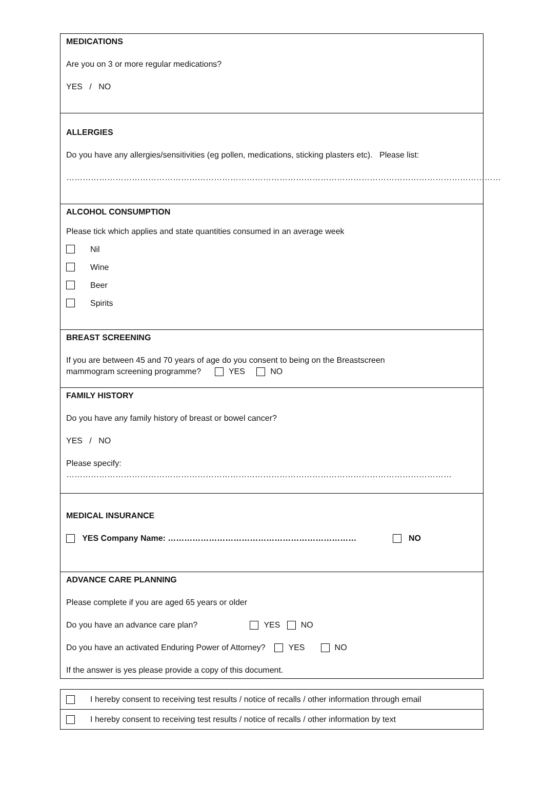MEDICATIONS
Are you on 3 or more regular medications?
YES / NO
ALLERGIES
Do you have any allergies/sensitivities (eg pollen, medications, sticking plasters etc). Please list:
……………………………………………………………………………………………………………………………………………
ALCOHOL CONSUMPTION
Please tick which applies and state quantities consumed in an average week
Nil
Wine
Beer
Spirits
BREAST SCREENING
If you are between 45 and 70 years of age do you consent to being on the Breastscreen
mammogram screening programme? YES NO
FAMILY HISTORY
Do you have any family history of breast or bowel cancer?
YES / NO
Please specify: ……………………………………………………………………………………………………………………………
MEDICAL INSURANCE
YES Company Name: …………………………………………………………… NO
ADVANCE CARE PLANNING
Please complete if you are aged 65 years or older
Do you have an advance care plan? YES NO
Do you have an activated Enduring Power of Attorney? YES NO
If the answer is yes please provide a copy of this document.
I hereby consent to receiving test results / notice of recalls / other information through email
I hereby consent to receiving test results / notice of recalls / other information by text